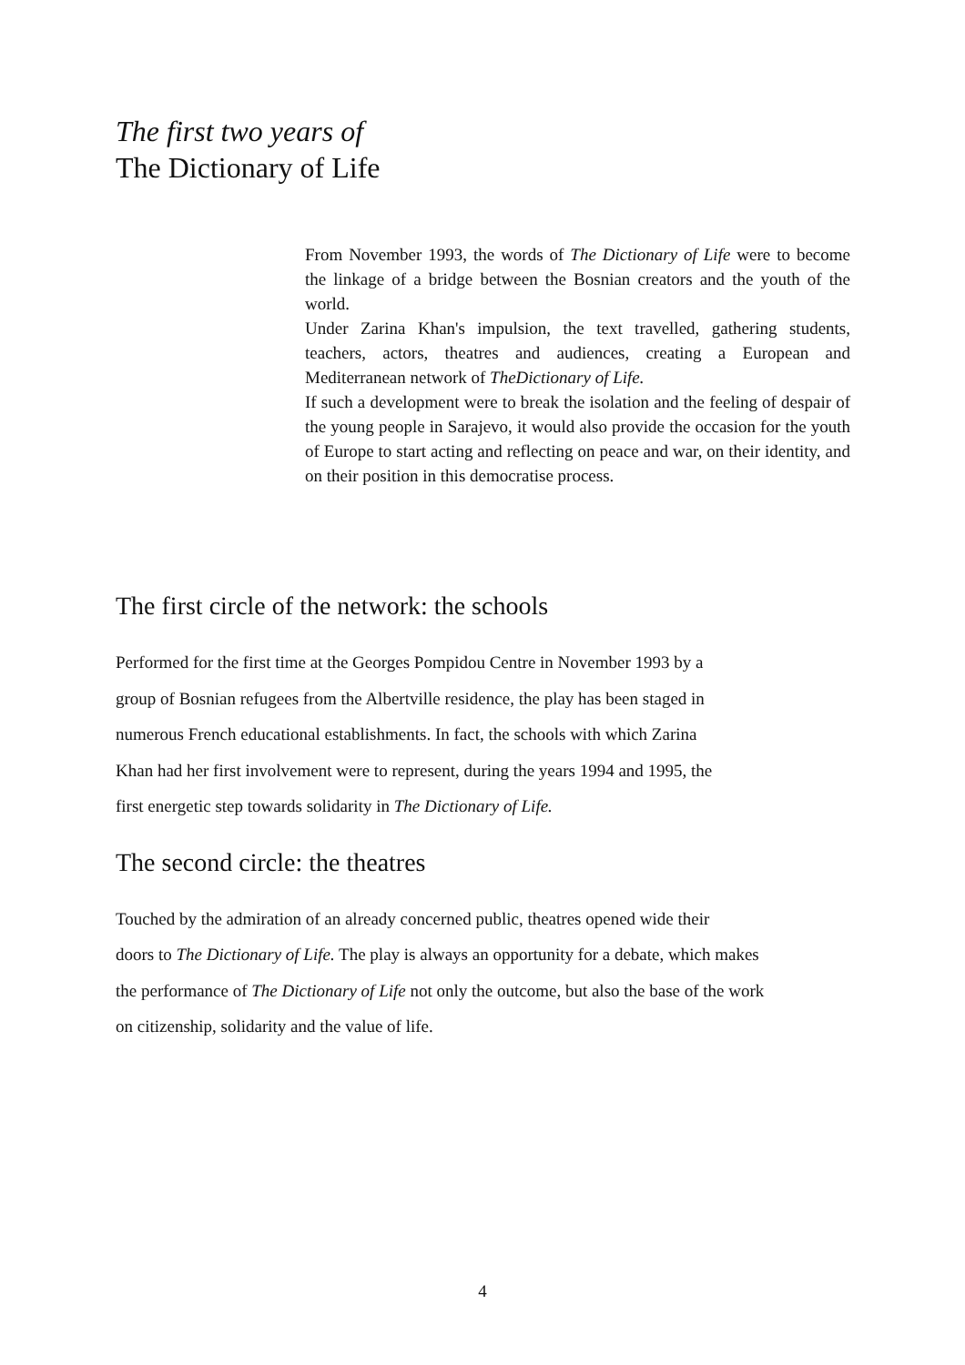The first two years of
The Dictionary of Life
From November 1993, the words of The Dictionary of Life were to become the linkage of a bridge between the Bosnian creators and the youth of the world.
Under Zarina Khan's impulsion, the text travelled, gathering students, teachers, actors, theatres and audiences, creating a European and Mediterranean network of TheDictionary of Life.
If such a development were to break the isolation and the feeling of despair of the young people in Sarajevo, it would also provide the occasion for the youth of Europe to start acting and reflecting on peace and war, on their identity, and on their position in this democratise process.
The first circle of the network: the schools
Performed for the first time at the Georges Pompidou Centre in November 1993 by a
group of Bosnian refugees from the Albertville residence, the play has been staged in
numerous French educational establishments. In fact, the schools with which Zarina
Khan had her first involvement were to represent, during the years 1994 and 1995, the
first energetic step towards solidarity in The Dictionary of Life.
The second circle: the theatres
Touched by the admiration of an already concerned public, theatres opened wide their
doors to The Dictionary of Life. The play is always an opportunity for a debate, which makes
the performance of The Dictionary of Life not only the outcome, but also the base of the work
on citizenship, solidarity and the value of life.
4